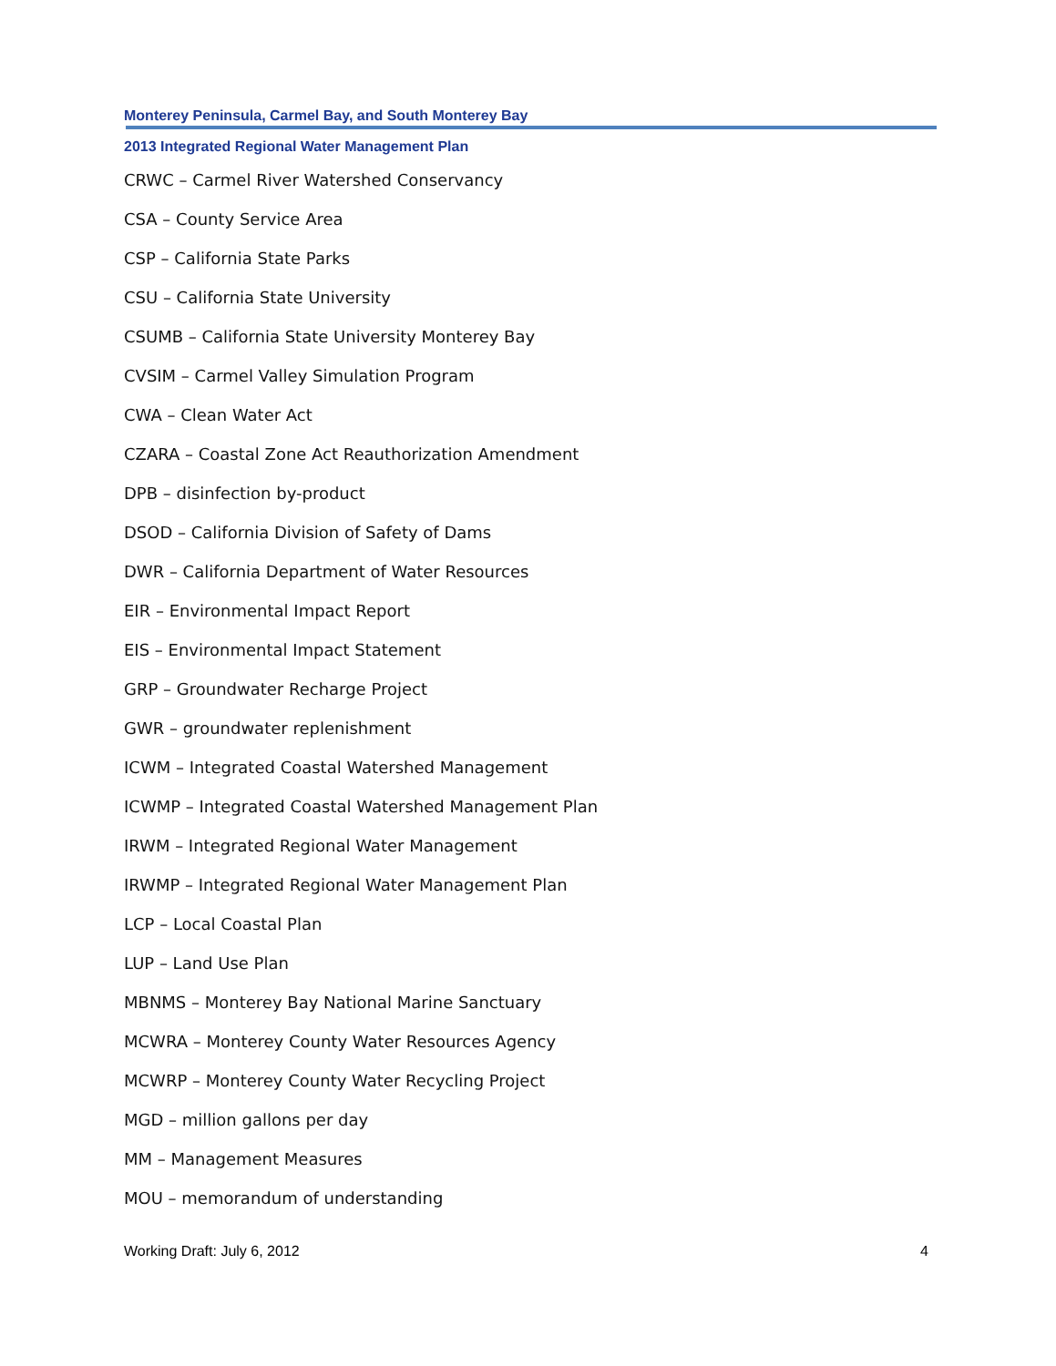Monterey Peninsula, Carmel Bay, and South Monterey Bay
2013 Integrated Regional Water Management Plan
CRWC – Carmel River Watershed Conservancy
CSA – County Service Area
CSP – California State Parks
CSU – California State University
CSUMB – California State University Monterey Bay
CVSIM – Carmel Valley Simulation Program
CWA – Clean Water Act
CZARA – Coastal Zone Act Reauthorization Amendment
DPB – disinfection by-product
DSOD – California Division of Safety of Dams
DWR – California Department of Water Resources
EIR – Environmental Impact Report
EIS – Environmental Impact Statement
GRP – Groundwater Recharge Project
GWR – groundwater replenishment
ICWM – Integrated Coastal Watershed Management
ICWMP – Integrated Coastal Watershed Management Plan
IRWM – Integrated Regional Water Management
IRWMP – Integrated Regional Water Management Plan
LCP – Local Coastal Plan
LUP – Land Use Plan
MBNMS – Monterey Bay National Marine Sanctuary
MCWRA – Monterey County Water Resources Agency
MCWRP – Monterey County Water Recycling Project
MGD – million gallons per day
MM – Management Measures
MOU – memorandum of understanding
Working Draft: July 6, 2012 4